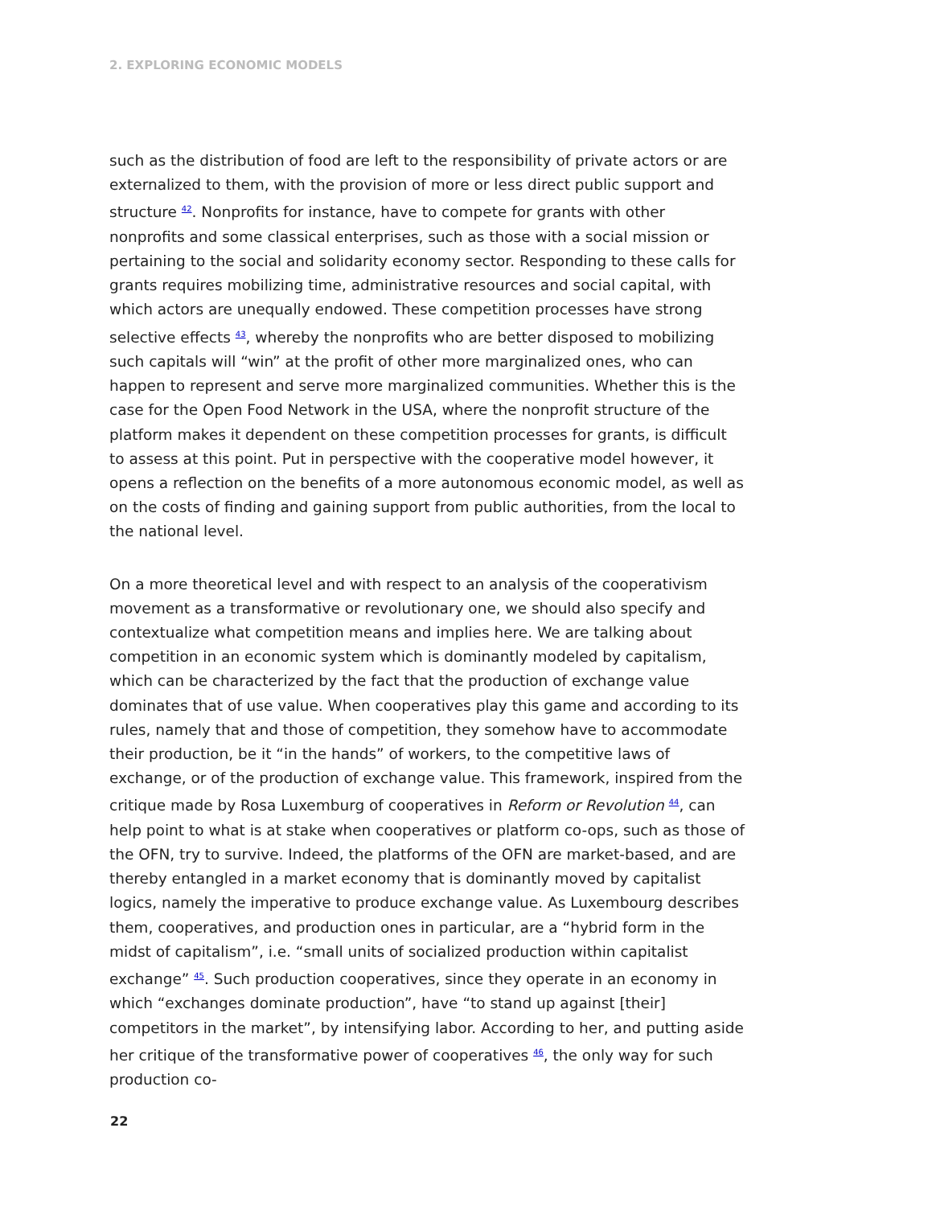2. EXPLORING ECONOMIC MODELS
such as the distribution of food are left to the responsibility of private actors or are externalized to them, with the provision of more or less direct public support and structure <sup>42</sup>. Nonprofits for instance, have to compete for grants with other nonprofits and some classical enterprises, such as those with a social mission or pertaining to the social and solidarity economy sector. Responding to these calls for grants requires mobilizing time, administrative resources and social capital, with which actors are unequally endowed. These competition processes have strong selective effects <sup>43</sup>, whereby the nonprofits who are better disposed to mobilizing such capitals will “win” at the profit of other more marginalized ones, who can happen to represent and serve more marginalized communities. Whether this is the case for the Open Food Network in the USA, where the nonprofit structure of the platform makes it dependent on these competition processes for grants, is difficult to assess at this point. Put in perspective with the cooperative model however, it opens a reflection on the benefits of a more autonomous economic model, as well as on the costs of finding and gaining support from public authorities, from the local to the national level.
On a more theoretical level and with respect to an analysis of the cooperativism movement as a transformative or revolutionary one, we should also specify and contextualize what competition means and implies here. We are talking about competition in an economic system which is dominantly modeled by capitalism, which can be characterized by the fact that the production of exchange value dominates that of use value. When cooperatives play this game and according to its rules, namely that and those of competition, they somehow have to accommodate their production, be it “in the hands” of workers, to the competitive laws of exchange, or of the production of exchange value. This framework, inspired from the critique made by Rosa Luxemburg of cooperatives in Reform or Revolution <sup>44</sup>, can help point to what is at stake when cooperatives or platform co-ops, such as those of the OFN, try to survive. Indeed, the platforms of the OFN are market-based, and are thereby entangled in a market economy that is dominantly moved by capitalist logics, namely the imperative to produce exchange value. As Luxembourg describes them, cooperatives, and production ones in particular, are a “hybrid form in the midst of capitalism”, i.e. “small units of socialized production within capitalist exchange” <sup>45</sup>. Such production cooperatives, since they operate in an economy in which “exchanges dominate production”, have “to stand up against [their] competitors in the market”, by intensifying labor. According to her, and putting aside her critique of the transformative power of cooperatives <sup>46</sup>, the only way for such production co-
22